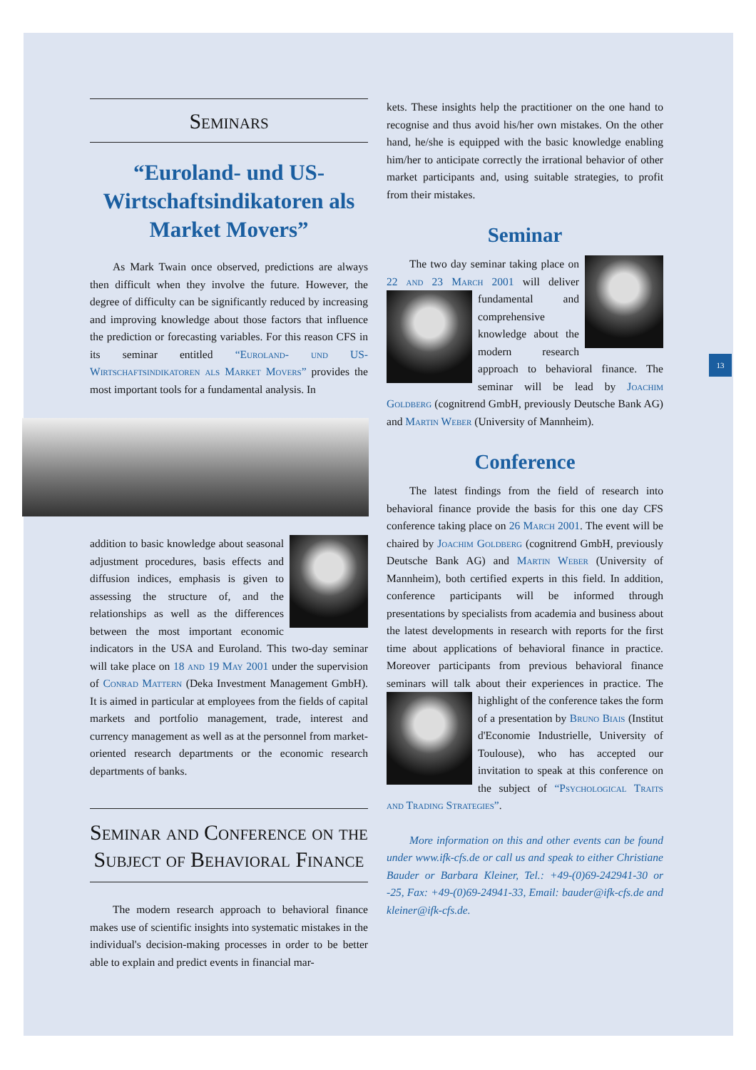13
Seminars
“Euroland- und US-Wirtschaftsindikatoren als Market Movers”
As Mark Twain once observed, predictions are always then difficult when they involve the future. However, the degree of difficulty can be significantly reduced by increasing and improving knowledge about those factors that influence the prediction or forecasting variables. For this reason CFS in its seminar entitled “Euroland- und US-Wirtschaftsindikatoren als Market Movers” provides the most important tools for a fundamental analysis. In
addition to basic knowledge about seasonal adjustment procedures, basis effects and diffusion indices, emphasis is given to assessing the structure of, and the relationships as well as the differences between the most important economic indicators in the USA and Euroland. This two-day seminar will take place on 18 and 19 May 2001 under the supervision of Conrad Mattern (Deka Investment Management GmbH). It is aimed in particular at employees from the fields of capital markets and portfolio management, trade, interest and currency management as well as at the personnel from market-oriented research departments or the economic research departments of banks.
Seminar and Conference on the Subject of Behavioral Finance
The modern research approach to behavioral finance makes use of scientific insights into systematic mistakes in the individual's decision-making processes in order to be better able to explain and predict events in financial mar-
kets. These insights help the practitioner on the one hand to recognise and thus avoid his/her own mistakes. On the other hand, he/she is equipped with the basic knowledge enabling him/her to anticipate correctly the irrational behavior of other market participants and, using suitable strategies, to profit from their mistakes.
Seminar
The two day seminar taking place on 22 and 23 March 2001 will deliver fundamental and comprehensive knowledge about the modern research approach to behavioral finance. The seminar will be lead by Joachim Goldberg (cognitrend GmbH, previously Deutsche Bank AG) and Martin Weber (University of Mannheim).
Conference
The latest findings from the field of research into behavioral finance provide the basis for this one day CFS conference taking place on 26 March 2001. The event will be chaired by Joachim Goldberg (cognitrend GmbH, previously Deutsche Bank AG) and Martin Weber (University of Mannheim), both certified experts in this field. In addition, conference participants will be informed through presentations by specialists from academia and business about the latest developments in research with reports for the first time about applications of behavioral finance in practice. Moreover participants from previous behavioral finance seminars will talk about their experiences in practice. The highlight of the conference takes the form of a presentation by Bruno Biais (Institut d'Economie Industrielle, University of Toulouse), who has accepted our invitation to speak at this conference on the subject of “Psychological Traits and Trading Strategies”.
More information on this and other events can be found under www.ifk-cfs.de or call us and speak to either Christiane Bauder or Barbara Kleiner, Tel.: +49-(0)69-242941-30 or -25, Fax: +49-(0)69-24941-33, Email: bauder@ifk-cfs.de and kleiner@ifk-cfs.de.